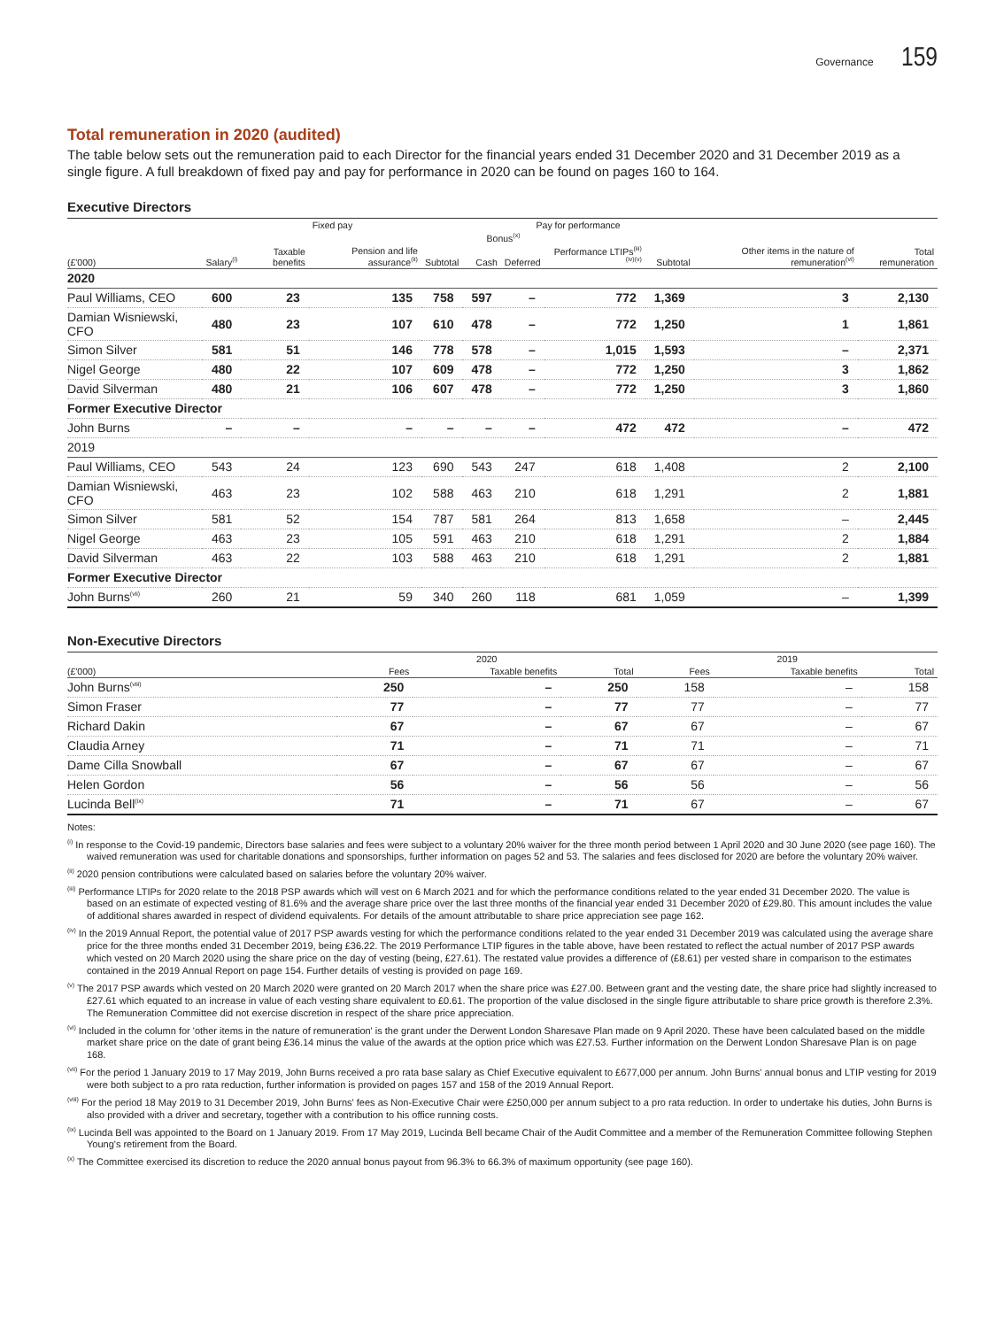Governance 159
Total remuneration in 2020 (audited)
The table below sets out the remuneration paid to each Director for the financial years ended 31 December 2020 and 31 December 2019 as a single figure. A full breakdown of fixed pay and pay for performance in 2020 can be found on pages 160 to 164.
Executive Directors
| | Fixed pay | | | | Pay for performance | | | | | |
| --- | --- | --- | --- | --- | --- | --- | --- | --- | --- | --- |
| | | | | | Bonus<sup>(x)</sup> | | | | | |
| (£'000) | Salary<sup>(i)</sup> | Taxable benefits | Pension and life assurance<sup>(ii)</sup> | Subtotal | Cash | Deferred | Performance LTIPs<sup>(iii)(iv)(v)</sup> | Subtotal | Other items in the nature of remuneration<sup>(vi)</sup> | Total remuneration |
| 2020 | | | | | | | | | | |
| Paul Williams, CEO | 600 | 23 | 135 | 758 | 597 | – | 772 | 1,369 | 3 | 2,130 |
| Damian Wisniewski, CFO | 480 | 23 | 107 | 610 | 478 | – | 772 | 1,250 | 1 | 1,861 |
| Simon Silver | 581 | 51 | 146 | 778 | 578 | – | 1,015 | 1,593 | – | 2,371 |
| Nigel George | 480 | 22 | 107 | 609 | 478 | – | 772 | 1,250 | 3 | 1,862 |
| David Silverman | 480 | 21 | 106 | 607 | 478 | – | 772 | 1,250 | 3 | 1,860 |
| Former Executive Director | | | | | | | | | | |
| John Burns | – | – | – | – | – | – | 472 | 472 | – | 472 |
| 2019 | | | | | | | | | | |
| Paul Williams, CEO | 543 | 24 | 123 | 690 | 543 | 247 | 618 | 1,408 | 2 | 2,100 |
| Damian Wisniewski, CFO | 463 | 23 | 102 | 588 | 463 | 210 | 618 | 1,291 | 2 | 1,881 |
| Simon Silver | 581 | 52 | 154 | 787 | 581 | 264 | 813 | 1,658 | – | 2,445 |
| Nigel George | 463 | 23 | 105 | 591 | 463 | 210 | 618 | 1,291 | 2 | 1,884 |
| David Silverman | 463 | 22 | 103 | 588 | 463 | 210 | 618 | 1,291 | 2 | 1,881 |
| Former Executive Director | | | | | | | | | | |
| John Burns<sup>(vii)</sup> | 260 | 21 | 59 | 340 | 260 | 118 | 681 | 1,059 | – | 1,399 |
Non-Executive Directors
| | 2020 | | | 2019 | | |
| --- | --- | --- | --- | --- | --- | --- |
| (£'000) | Fees | Taxable benefits | Total | Fees | Taxable benefits | Total |
| John Burns<sup>(viii)</sup> | 250 | – | 250 | 158 | – | 158 |
| Simon Fraser | 77 | – | 77 | 77 | – | 77 |
| Richard Dakin | 67 | – | 67 | 67 | – | 67 |
| Claudia Arney | 71 | – | 71 | 71 | – | 71 |
| Dame Cilla Snowball | 67 | – | 67 | 67 | – | 67 |
| Helen Gordon | 56 | – | 56 | 56 | – | 56 |
| Lucinda Bell<sup>(ix)</sup> | 71 | – | 71 | 67 | – | 67 |
Notes:
<sup>(i)</sup> In response to the Covid-19 pandemic, Directors base salaries and fees were subject to a voluntary 20% waiver for the three month period between 1 April 2020 and 30 June 2020 (see page 160). The waived remuneration was used for charitable donations and sponsorships, further information on pages 52 and 53. The salaries and fees disclosed for 2020 are before the voluntary 20% waiver.
<sup>(ii)</sup> 2020 pension contributions were calculated based on salaries before the voluntary 20% waiver.
<sup>(iii)</sup> Performance LTIPs for 2020 relate to the 2018 PSP awards which will vest on 6 March 2021 and for which the performance conditions related to the year ended 31 December 2020. The value is based on an estimate of expected vesting of 81.6% and the average share price over the last three months of the financial year ended 31 December 2020 of £29.80. This amount includes the value of additional shares awarded in respect of dividend equivalents. For details of the amount attributable to share price appreciation see page 162.
<sup>(iv)</sup> In the 2019 Annual Report, the potential value of 2017 PSP awards vesting for which the performance conditions related to the year ended 31 December 2019 was calculated using the average share price for the three months ended 31 December 2019, being £36.22. The 2019 Performance LTIP figures in the table above, have been restated to reflect the actual number of 2017 PSP awards which vested on 20 March 2020 using the share price on the day of vesting (being, £27.61). The restated value provides a difference of (£8.61) per vested share in comparison to the estimates contained in the 2019 Annual Report on page 154. Further details of vesting is provided on page 169.
<sup>(v)</sup> The 2017 PSP awards which vested on 20 March 2020 were granted on 20 March 2017 when the share price was £27.00. Between grant and the vesting date, the share price had slightly increased to £27.61 which equated to an increase in value of each vesting share equivalent to £0.61. The proportion of the value disclosed in the single figure attributable to share price growth is therefore 2.3%. The Remuneration Committee did not exercise discretion in respect of the share price appreciation.
<sup>(vi)</sup> Included in the column for 'other items in the nature of remuneration' is the grant under the Derwent London Sharesave Plan made on 9 April 2020. These have been calculated based on the middle market share price on the date of grant being £36.14 minus the value of the awards at the option price which was £27.53. Further information on the Derwent London Sharesave Plan is on page 168.
<sup>(vii)</sup> For the period 1 January 2019 to 17 May 2019, John Burns received a pro rata base salary as Chief Executive equivalent to £677,000 per annum. John Burns' annual bonus and LTIP vesting for 2019 were both subject to a pro rata reduction, further information is provided on pages 157 and 158 of the 2019 Annual Report.
<sup>(viii)</sup> For the period 18 May 2019 to 31 December 2019, John Burns' fees as Non-Executive Chair were £250,000 per annum subject to a pro rata reduction. In order to undertake his duties, John Burns is also provided with a driver and secretary, together with a contribution to his office running costs.
<sup>(ix)</sup> Lucinda Bell was appointed to the Board on 1 January 2019. From 17 May 2019, Lucinda Bell became Chair of the Audit Committee and a member of the Remuneration Committee following Stephen Young's retirement from the Board.
<sup>(x)</sup> The Committee exercised its discretion to reduce the 2020 annual bonus payout from 96.3% to 66.3% of maximum opportunity (see page 160).